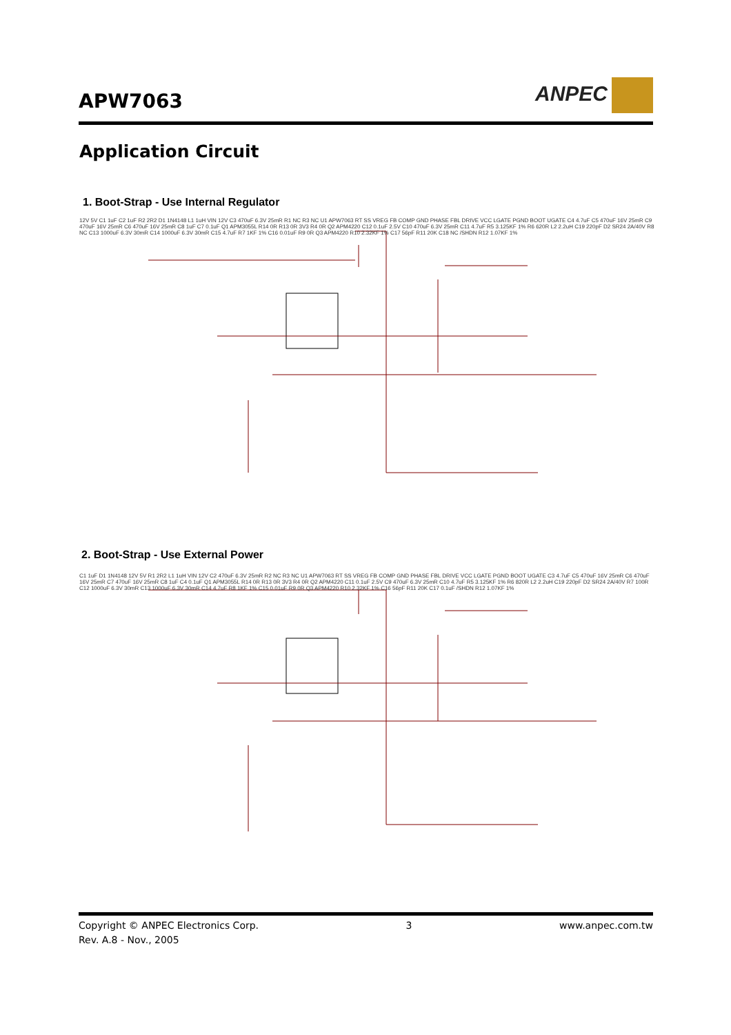APW7063 ANPEC
Application Circuit
1. Boot-Strap - Use Internal Regulator
12V 5V C1 1uF C2 1uF R2 2R2 D1 1N4148 L1 1uH VIN 12V C3 470uF 6.3V 25mR R1 NC R3 NC U1 APW7063 RT SS VREG FB COMP GND PHASE FBL DRIVE VCC LGATE PGND BOOT UGATE C4 4.7uF C5 470uF 16V 25mR C9 470uF 16V 25mR C6 470uF 16V 25mR C8 1uF C7 0.1uF Q1 APM3055L R14 0R R13 0R 3V3 R4 0R Q2 APM4220 C12 0.1uF 2.5V C10 470uF 6.3V 25mR C11 4.7uF R5 3.125KF 1% R6 620R L2 2.2uH C19 220pF D2 SR24 2A/40V R8 NC C13 1000uF 6.3V 30mR C14 1000uF 6.3V 30mR C15 4.7uF R7 1KF 1% C16 0.01uF R9 0R Q3 APM4220 R10 2.32KF 1% C17 56pF R11 20K C18 NC /SHDN R12 1.07KF 1%
2. Boot-Strap - Use External Power
C1 1uF D1 1N4148 12V 5V R1 2R2 L1 1uH VIN 12V C2 470uF 6.3V 25mR R2 NC R3 NC U1 APW7063 RT SS VREG FB COMP GND PHASE FBL DRIVE VCC LGATE PGND BOOT UGATE C3 4.7uF C5 470uF 16V 25mR C6 470uF 16V 25mR C7 470uF 16V 25mR C8 1uF C4 0.1uF Q1 APM3055L R14 0R R13 0R 3V3 R4 0R Q2 APM4220 C11 0.1uF 2.5V C9 470uF 6.3V 25mR C10 4.7uF R5 3.125KF 1% R6 820R L2 2.2uH C19 220pF D2 SR24 2A/40V R7 100R C12 1000uF 6.3V 30mR C13 1000uF 6.3V 30mR C14 4.7uF R8 1KF 1% C15 0.01uF R9 0R Q3 APM4220 R10 2.32KF 1% C16 56pF R11 20K C17 0.1uF /SHDN R12 1.07KF 1%
Copyright © ANPEC Electronics Corp. 3 www.anpec.com.tw
Rev. A.8 - Nov., 2005